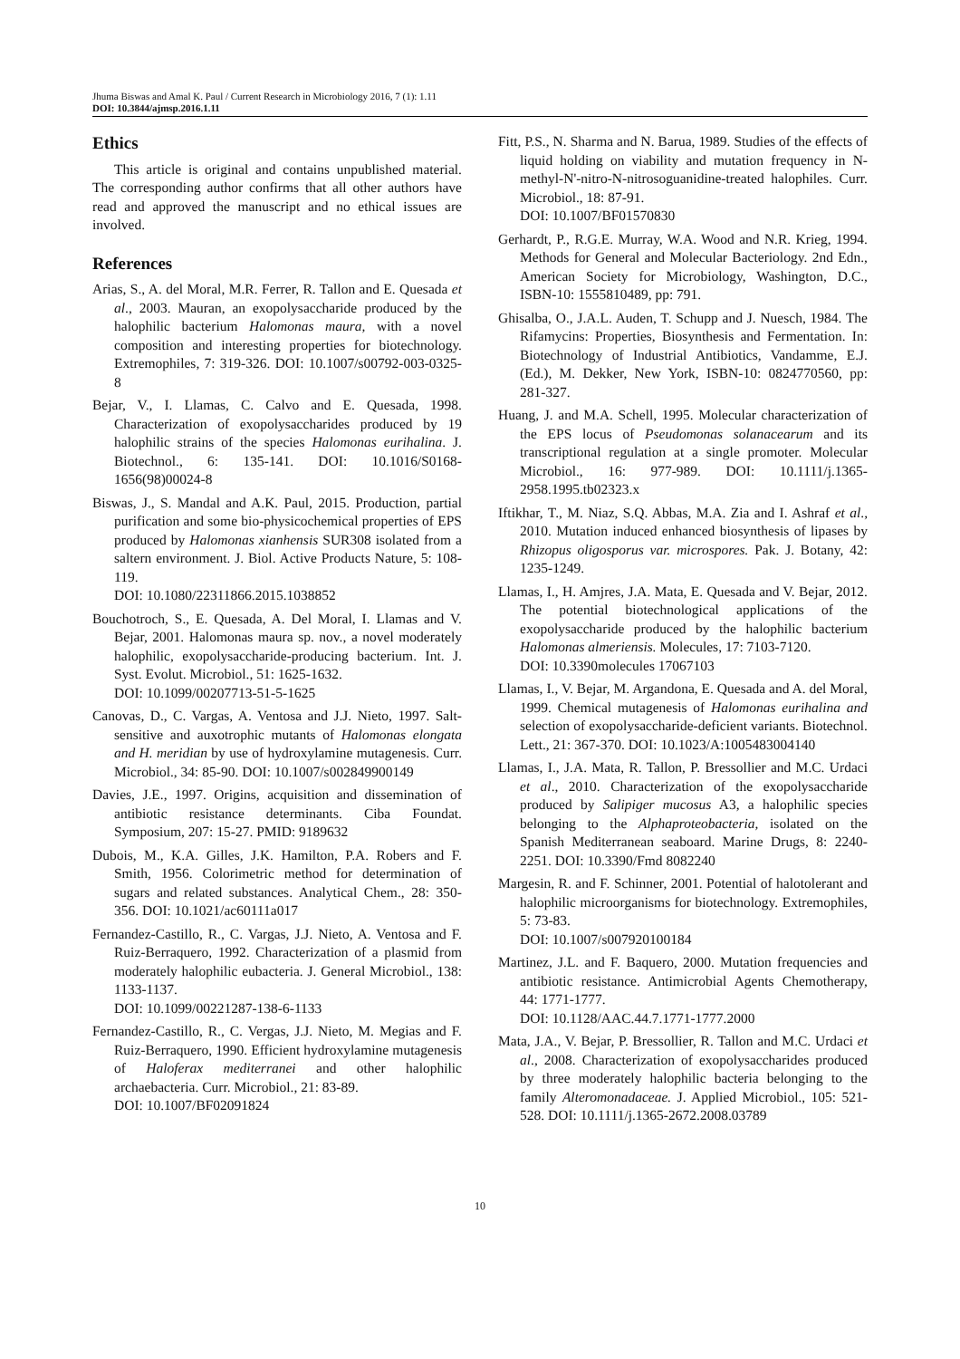Jhuma Biswas and Amal K. Paul / Current Research in Microbiology 2016, 7 (1): 1.11
DOI: 10.3844/ajmsp.2016.1.11
Ethics
This article is original and contains unpublished material. The corresponding author confirms that all other authors have read and approved the manuscript and no ethical issues are involved.
References
Arias, S., A. del Moral, M.R. Ferrer, R. Tallon and E. Quesada et al., 2003. Mauran, an exopolysaccharide produced by the halophilic bacterium Halomonas maura, with a novel composition and interesting properties for biotechnology. Extremophiles, 7: 319-326. DOI: 10.1007/s00792-003-0325-8
Bejar, V., I. Llamas, C. Calvo and E. Quesada, 1998. Characterization of exopolysaccharides produced by 19 halophilic strains of the species Halomonas eurihalina. J. Biotechnol., 6: 135-141. DOI: 10.1016/S0168-1656(98)00024-8
Biswas, J., S. Mandal and A.K. Paul, 2015. Production, partial purification and some bio-physicochemical properties of EPS produced by Halomonas xianhensis SUR308 isolated from a saltern environment. J. Biol. Active Products Nature, 5: 108-119.
DOI: 10.1080/22311866.2015.1038852
Bouchotroch, S., E. Quesada, A. Del Moral, I. Llamas and V. Bejar, 2001. Halomonas maura sp. nov., a novel moderately halophilic, exopolysaccharide-producing bacterium. Int. J. Syst. Evolut. Microbiol., 51: 1625-1632.
DOI: 10.1099/00207713-51-5-1625
Canovas, D., C. Vargas, A. Ventosa and J.J. Nieto, 1997. Salt-sensitive and auxotrophic mutants of Halomonas elongata and H. meridian by use of hydroxylamine mutagenesis. Curr. Microbiol., 34: 85-90. DOI: 10.1007/s002849900149
Davies, J.E., 1997. Origins, acquisition and dissemination of antibiotic resistance determinants. Ciba Foundat. Symposium, 207: 15-27. PMID: 9189632
Dubois, M., K.A. Gilles, J.K. Hamilton, P.A. Robers and F. Smith, 1956. Colorimetric method for determination of sugars and related substances. Analytical Chem., 28: 350-356. DOI: 10.1021/ac60111a017
Fernandez-Castillo, R., C. Vargas, J.J. Nieto, A. Ventosa and F. Ruiz-Berraquero, 1992. Characterization of a plasmid from moderately halophilic eubacteria. J. General Microbiol., 138: 1133-1137.
DOI: 10.1099/00221287-138-6-1133
Fernandez-Castillo, R., C. Vergas, J.J. Nieto, M. Megias and F. Ruiz-Berraquero, 1990. Efficient hydroxylamine mutagenesis of Haloferax mediterranei and other halophilic archaebacteria. Curr. Microbiol., 21: 83-89.
DOI: 10.1007/BF02091824
Fitt, P.S., N. Sharma and N. Barua, 1989. Studies of the effects of liquid holding on viability and mutation frequency in N-methyl-N'-nitro-N-nitrosoguanidine-treated halophiles. Curr. Microbiol., 18: 87-91.
DOI: 10.1007/BF01570830
Gerhardt, P., R.G.E. Murray, W.A. Wood and N.R. Krieg, 1994. Methods for General and Molecular Bacteriology. 2nd Edn., American Society for Microbiology, Washington, D.C., ISBN-10: 1555810489, pp: 791.
Ghisalba, O., J.A.L. Auden, T. Schupp and J. Nuesch, 1984. The Rifamycins: Properties, Biosynthesis and Fermentation. In: Biotechnology of Industrial Antibiotics, Vandamme, E.J. (Ed.), M. Dekker, New York, ISBN-10: 0824770560, pp: 281-327.
Huang, J. and M.A. Schell, 1995. Molecular characterization of the EPS locus of Pseudomonas solanacearum and its transcriptional regulation at a single promoter. Molecular Microbiol., 16: 977-989. DOI: 10.1111/j.1365-2958.1995.tb02323.x
Iftikhar, T., M. Niaz, S.Q. Abbas, M.A. Zia and I. Ashraf et al., 2010. Mutation induced enhanced biosynthesis of lipases by Rhizopus oligosporus var. microspores. Pak. J. Botany, 42: 1235-1249.
Llamas, I., H. Amjres, J.A. Mata, E. Quesada and V. Bejar, 2012. The potential biotechnological applications of the exopolysaccharide produced by the halophilic bacterium Halomonas almeriensis. Molecules, 17: 7103-7120.
DOI: 10.3390molecules 17067103
Llamas, I., V. Bejar, M. Argandona, E. Quesada and A. del Moral, 1999. Chemical mutagenesis of Halomonas eurihalina and selection of exopolysaccharide-deficient variants. Biotechnol. Lett., 21: 367-370. DOI: 10.1023/A:1005483004140
Llamas, I., J.A. Mata, R. Tallon, P. Bressollier and M.C. Urdaci et al., 2010. Characterization of the exopolysaccharide produced by Salipiger mucosus A3, a halophilic species belonging to the Alphaproteobacteria, isolated on the Spanish Mediterranean seaboard. Marine Drugs, 8: 2240-2251. DOI: 10.3390/Fmd 8082240
Margesin, R. and F. Schinner, 2001. Potential of halotolerant and halophilic microorganisms for biotechnology. Extremophiles, 5: 73-83.
DOI: 10.1007/s007920100184
Martinez, J.L. and F. Baquero, 2000. Mutation frequencies and antibiotic resistance. Antimicrobial Agents Chemotherapy, 44: 1771-1777.
DOI: 10.1128/AAC.44.7.1771-1777.2000
Mata, J.A., V. Bejar, P. Bressollier, R. Tallon and M.C. Urdaci et al., 2008. Characterization of exopolysaccharides produced by three moderately halophilic bacteria belonging to the family Alteromonadaceae. J. Applied Microbiol., 105: 521-528. DOI: 10.1111/j.1365-2672.2008.03789
10